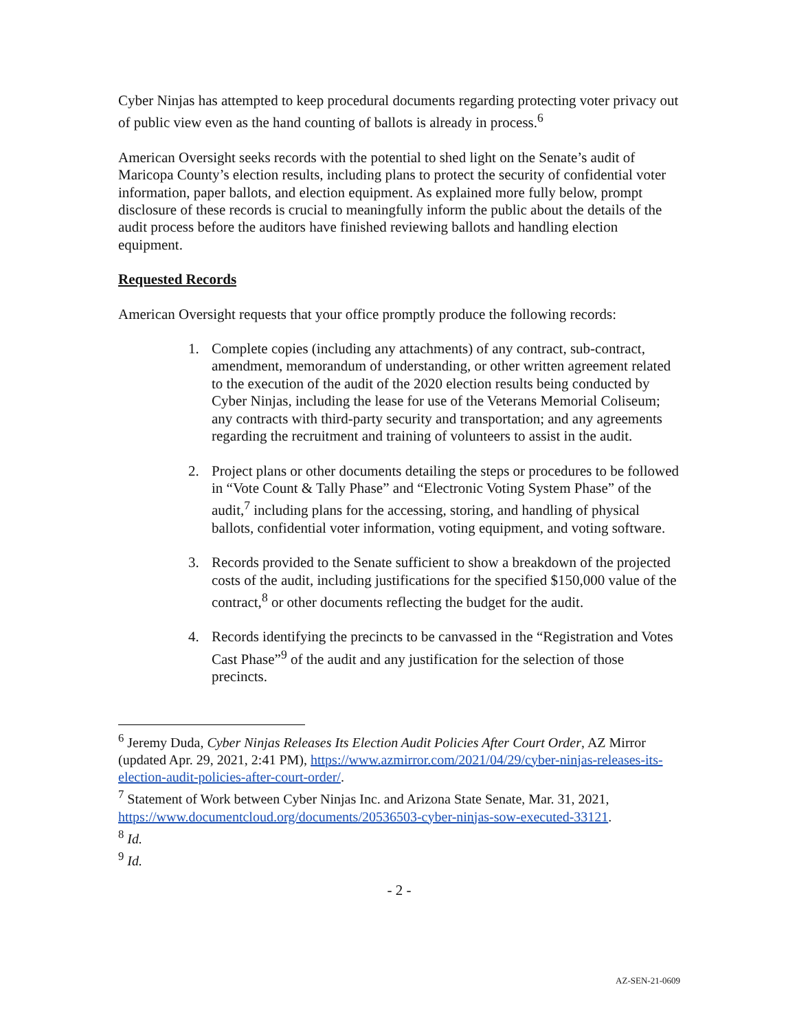Cyber Ninjas has attempted to keep procedural documents regarding protecting voter privacy out of public view even as the hand counting of ballots is already in process.<sup>6</sup>
American Oversight seeks records with the potential to shed light on the Senate’s audit of Maricopa County’s election results, including plans to protect the security of confidential voter information, paper ballots, and election equipment. As explained more fully below, prompt disclosure of these records is crucial to meaningfully inform the public about the details of the audit process before the auditors have finished reviewing ballots and handling election equipment.
Requested Records
American Oversight requests that your office promptly produce the following records:
1. Complete copies (including any attachments) of any contract, sub-contract, amendment, memorandum of understanding, or other written agreement related to the execution of the audit of the 2020 election results being conducted by Cyber Ninjas, including the lease for use of the Veterans Memorial Coliseum; any contracts with third-party security and transportation; and any agreements regarding the recruitment and training of volunteers to assist in the audit.
2. Project plans or other documents detailing the steps or procedures to be followed in “Vote Count & Tally Phase” and “Electronic Voting System Phase” of the audit,<sup>7</sup> including plans for the accessing, storing, and handling of physical ballots, confidential voter information, voting equipment, and voting software.
3. Records provided to the Senate sufficient to show a breakdown of the projected costs of the audit, including justifications for the specified $150,000 value of the contract,<sup>8</sup> or other documents reflecting the budget for the audit.
4. Records identifying the precincts to be canvassed in the “Registration and Votes Cast Phase”<sup>9</sup> of the audit and any justification for the selection of those precincts.
<sup>6</sup> Jeremy Duda, Cyber Ninjas Releases Its Election Audit Policies After Court Order, AZ Mirror (updated Apr. 29, 2021, 2:41 PM), https://www.azmirror.com/2021/04/29/cyber-ninjas-releases-its-election-audit-policies-after-court-order/.
<sup>7</sup> Statement of Work between Cyber Ninjas Inc. and Arizona State Senate, Mar. 31, 2021, https://www.documentcloud.org/documents/20536503-cyber-ninjas-sow-executed-33121.
<sup>8</sup> Id.
<sup>9</sup> Id.
- 2 -
AZ-SEN-21-0609